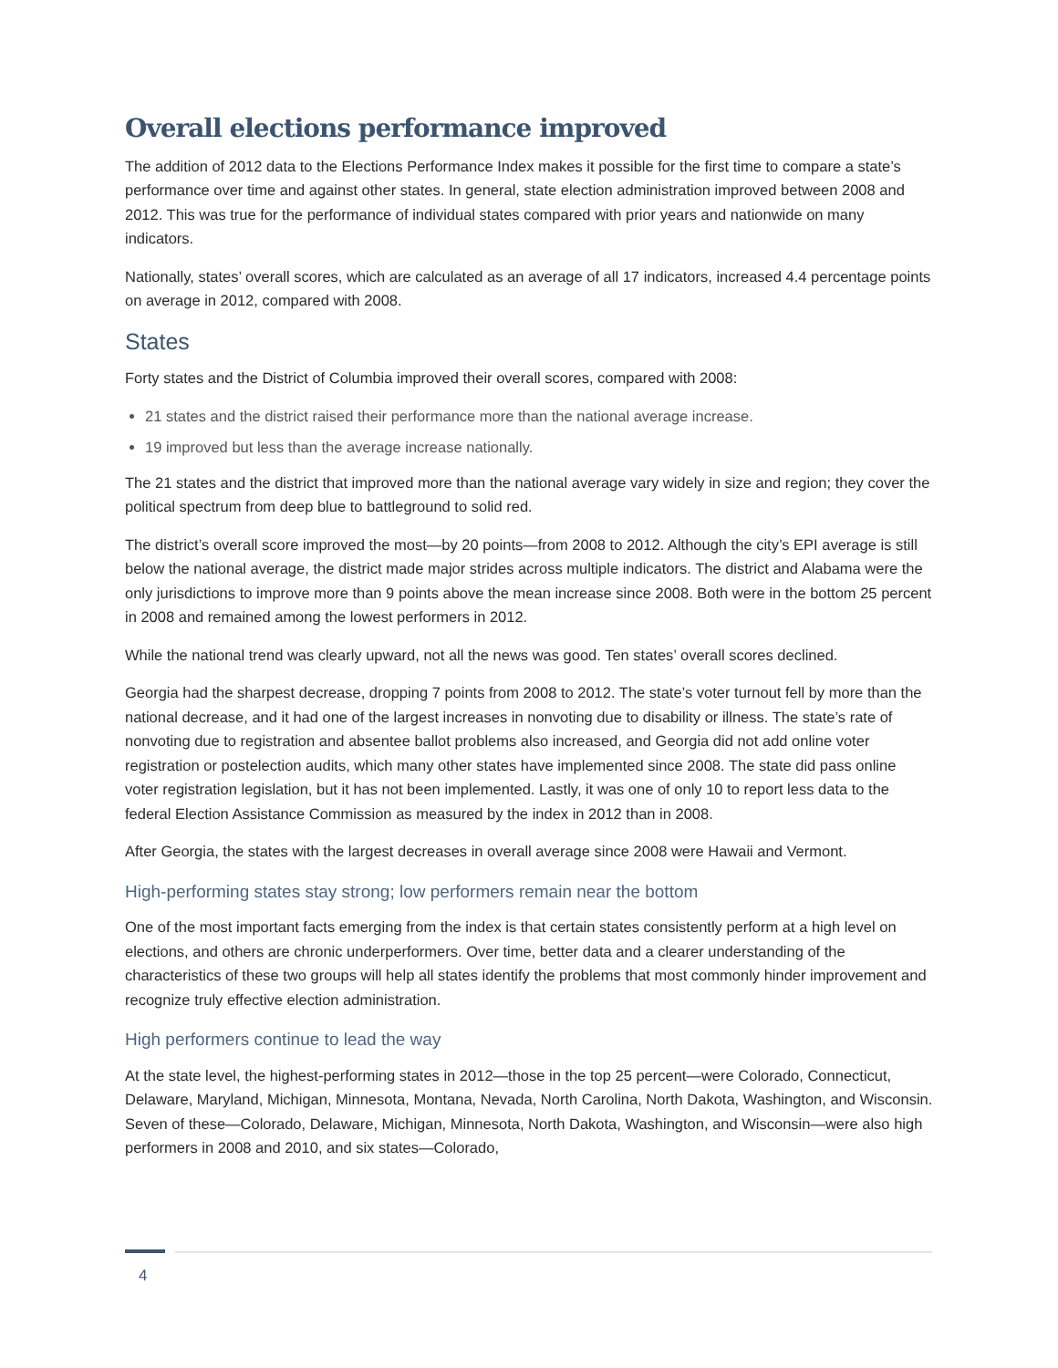Overall elections performance improved
The addition of 2012 data to the Elections Performance Index makes it possible for the first time to compare a state’s performance over time and against other states. In general, state election administration improved between 2008 and 2012. This was true for the performance of individual states compared with prior years and nationwide on many indicators.
Nationally, states’ overall scores, which are calculated as an average of all 17 indicators, increased 4.4 percentage points on average in 2012, compared with 2008.
States
Forty states and the District of Columbia improved their overall scores, compared with 2008:
21 states and the district raised their performance more than the national average increase.
19 improved but less than the average increase nationally.
The 21 states and the district that improved more than the national average vary widely in size and region; they cover the political spectrum from deep blue to battleground to solid red.
The district’s overall score improved the most—by 20 points—from 2008 to 2012. Although the city’s EPI average is still below the national average, the district made major strides across multiple indicators. The district and Alabama were the only jurisdictions to improve more than 9 points above the mean increase since 2008. Both were in the bottom 25 percent in 2008 and remained among the lowest performers in 2012.
While the national trend was clearly upward, not all the news was good. Ten states’ overall scores declined.
Georgia had the sharpest decrease, dropping 7 points from 2008 to 2012. The state’s voter turnout fell by more than the national decrease, and it had one of the largest increases in nonvoting due to disability or illness. The state’s rate of nonvoting due to registration and absentee ballot problems also increased, and Georgia did not add online voter registration or postelection audits, which many other states have implemented since 2008. The state did pass online voter registration legislation, but it has not been implemented. Lastly, it was one of only 10 to report less data to the federal Election Assistance Commission as measured by the index in 2012 than in 2008.
After Georgia, the states with the largest decreases in overall average since 2008 were Hawaii and Vermont.
High-performing states stay strong; low performers remain near the bottom
One of the most important facts emerging from the index is that certain states consistently perform at a high level on elections, and others are chronic underperformers. Over time, better data and a clearer understanding of the characteristics of these two groups will help all states identify the problems that most commonly hinder improvement and recognize truly effective election administration.
High performers continue to lead the way
At the state level, the highest-performing states in 2012—those in the top 25 percent—were Colorado, Connecticut, Delaware, Maryland, Michigan, Minnesota, Montana, Nevada, North Carolina, North Dakota, Washington, and Wisconsin. Seven of these—Colorado, Delaware, Michigan, Minnesota, North Dakota, Washington, and Wisconsin—were also high performers in 2008 and 2010, and six states—Colorado,
4